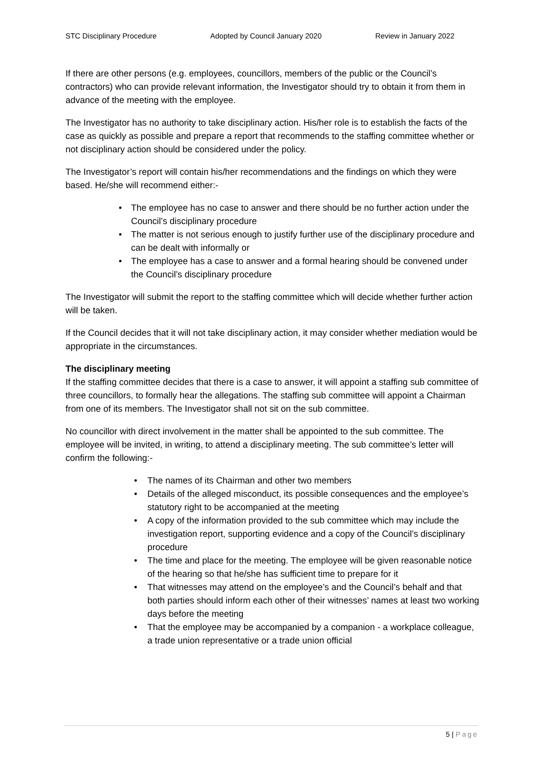STC Disciplinary Procedure Adopted by Council January 2020 Review in January 2022
If there are other persons (e.g. employees, councillors, members of the public or the Council’s contractors) who can provide relevant information, the Investigator should try to obtain it from them in advance of the meeting with the employee.
The Investigator has no authority to take disciplinary action. His/her role is to establish the facts of the case as quickly as possible and prepare a report that recommends to the staffing committee whether or not disciplinary action should be considered under the policy.
The Investigator’s report will contain his/her recommendations and the findings on which they were based. He/she will recommend either:-
• The employee has no case to answer and there should be no further action under the Council’s disciplinary procedure
• The matter is not serious enough to justify further use of the disciplinary procedure and can be dealt with informally or
• The employee has a case to answer and a formal hearing should be convened under the Council’s disciplinary procedure
The Investigator will submit the report to the staffing committee which will decide whether further action will be taken.
If the Council decides that it will not take disciplinary action, it may consider whether mediation would be appropriate in the circumstances.
The disciplinary meeting
If the staffing committee decides that there is a case to answer, it will appoint a staffing sub committee of three councillors, to formally hear the allegations. The staffing sub committee will appoint a Chairman from one of its members. The Investigator shall not sit on the sub committee.
No councillor with direct involvement in the matter shall be appointed to the sub committee. The employee will be invited, in writing, to attend a disciplinary meeting. The sub committee’s letter will confirm the following:-
• The names of its Chairman and other two members
• Details of the alleged misconduct, its possible consequences and the employee’s statutory right to be accompanied at the meeting
• A copy of the information provided to the sub committee which may include the investigation report, supporting evidence and a copy of the Council’s disciplinary procedure
• The time and place for the meeting. The employee will be given reasonable notice of the hearing so that he/she has sufficient time to prepare for it
• That witnesses may attend on the employee’s and the Council’s behalf and that both parties should inform each other of their witnesses’ names at least two working days before the meeting
• That the employee may be accompanied by a companion - a workplace colleague, a trade union representative or a trade union official
5 | Page